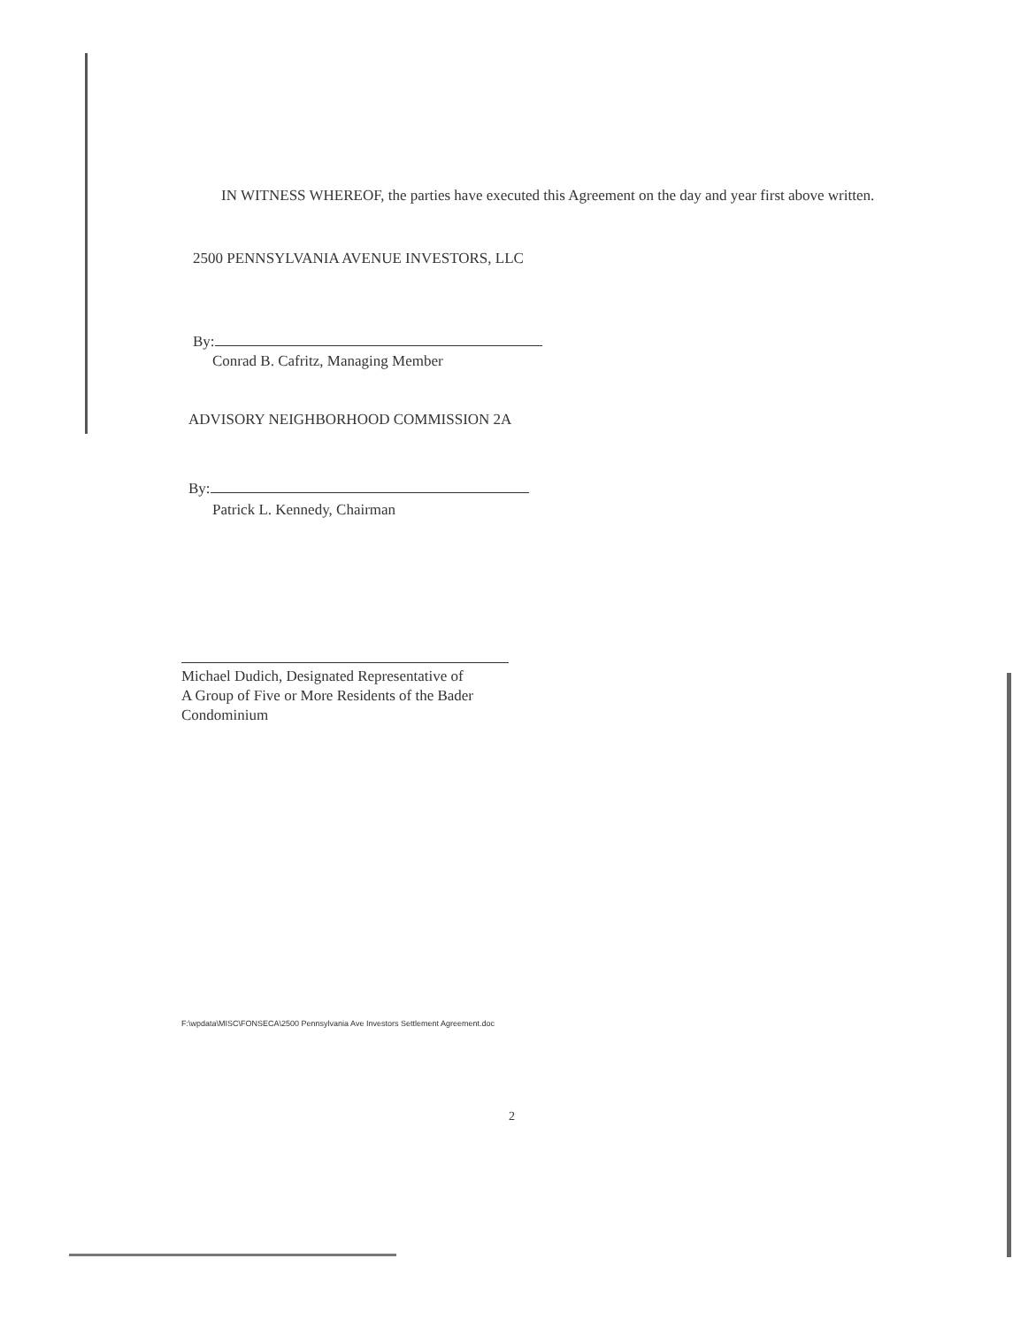IN WITNESS WHEREOF, the parties have executed this Agreement on the day and year first above written.
2500 PENNSYLVANIA AVENUE INVESTORS, LLC
By:
Conrad B. Cafritz, Managing Member
ADVISORY NEIGHBORHOOD COMMISSION 2A
By:
Patrick L. Kennedy, Chairman
Michael Dudich, Designated Representative of
A Group of Five or More Residents of the Bader
Condominium
F:\wpdata\MISC\FONSECA\2500 Pennsylvania Ave Investors Settlement Agreement.doc
2